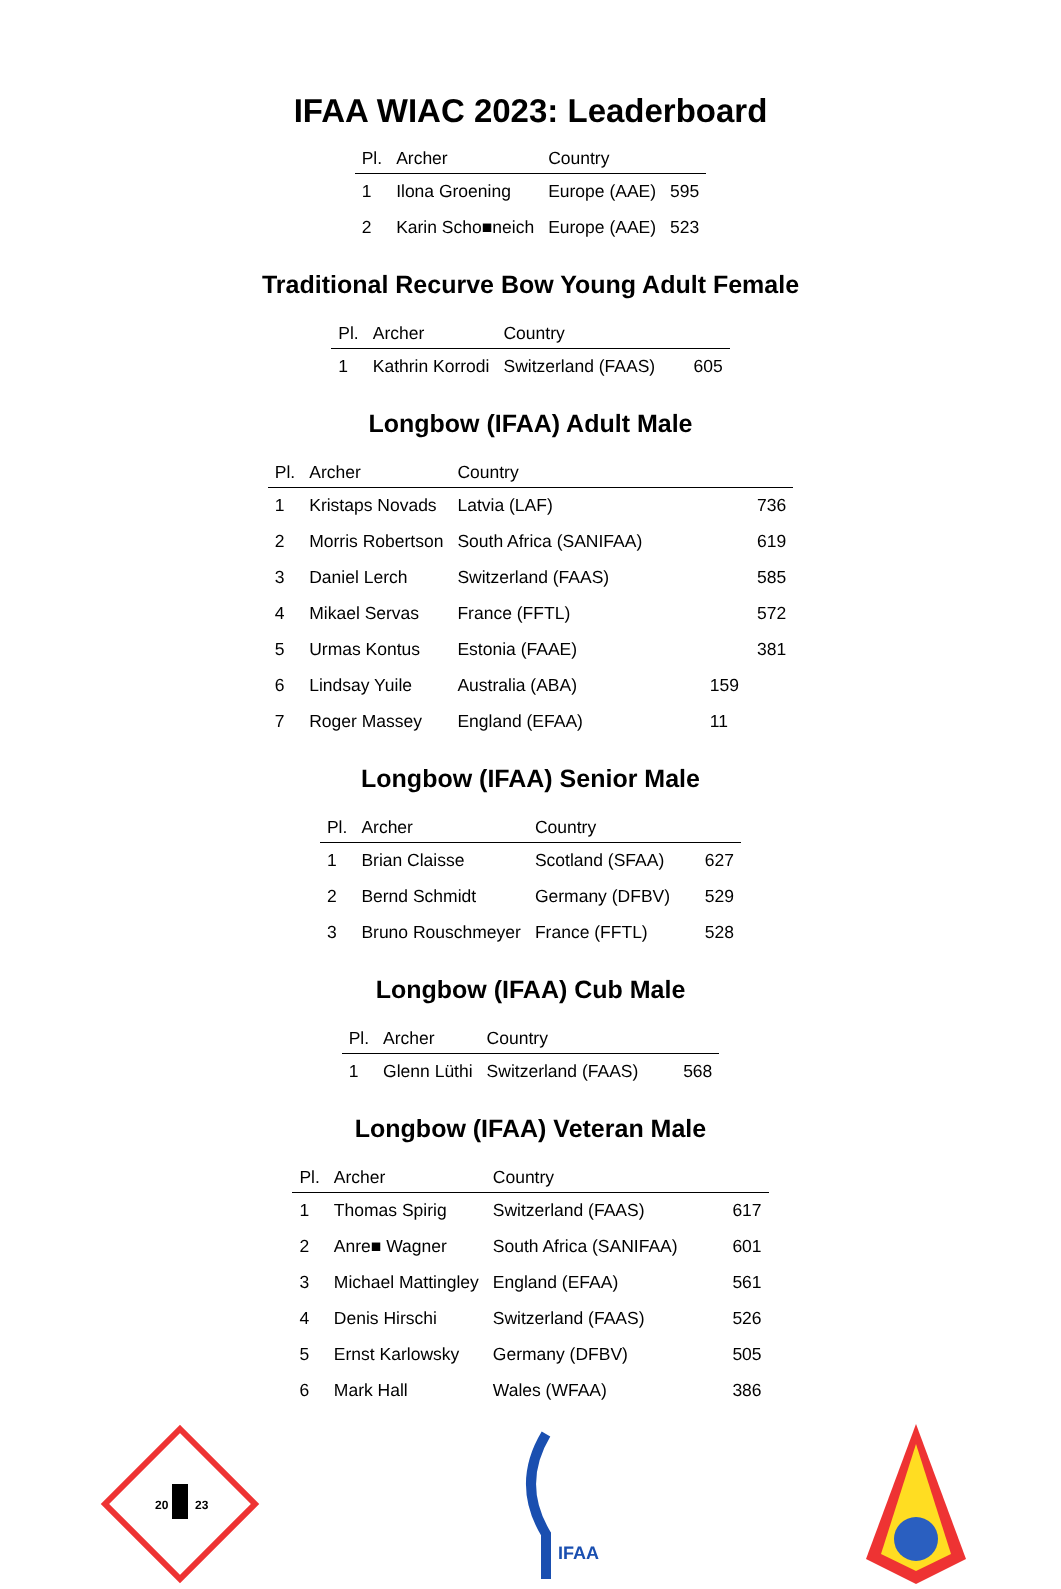IFAA WIAC 2023: Leaderboard
| Pl. | Archer | Country | |
| --- | --- | --- | --- |
| 1 | Ilona Groening | Europe (AAE) | 595 |
| 2 | Karin Scho■neich | Europe (AAE) | 523 |
Traditional Recurve Bow Young Adult Female
| Pl. | Archer | Country | |
| --- | --- | --- | --- |
| 1 | Kathrin Korrodi | Switzerland (FAAS) | 605 |
Longbow (IFAA) Adult Male
| Pl. | Archer | Country | |
| --- | --- | --- | --- |
| 1 | Kristaps Novads | Latvia (LAF) | 736 |
| 2 | Morris Robertson | South Africa (SANIFAA) | 619 |
| 3 | Daniel Lerch | Switzerland (FAAS) | 585 |
| 4 | Mikael Servas | France (FFTL) | 572 |
| 5 | Urmas Kontus | Estonia (FAAE) | 381 |
| 6 | Lindsay Yuile | Australia (ABA) | 159 |
| 7 | Roger Massey | England (EFAA) | 11 |
Longbow (IFAA) Senior Male
| Pl. | Archer | Country | |
| --- | --- | --- | --- |
| 1 | Brian Claisse | Scotland (SFAA) | 627 |
| 2 | Bernd Schmidt | Germany (DFBV) | 529 |
| 3 | Bruno Rouschmeyer | France (FFTL) | 528 |
Longbow (IFAA) Cub Male
| Pl. | Archer | Country | |
| --- | --- | --- | --- |
| 1 | Glenn Lüthi | Switzerland (FAAS) | 568 |
Longbow (IFAA) Veteran Male
| Pl. | Archer | Country | |
| --- | --- | --- | --- |
| 1 | Thomas Spirig | Switzerland (FAAS) | 617 |
| 2 | Anre■ Wagner | South Africa (SANIFAA) | 601 |
| 3 | Michael Mattingley | England (EFAA) | 561 |
| 4 | Denis Hirschi | Switzerland (FAAS) | 526 |
| 5 | Ernst Karlowsky | Germany (DFBV) | 505 |
| 6 | Mark Hall | Wales (WFAA) | 386 |
20
23
IFAA